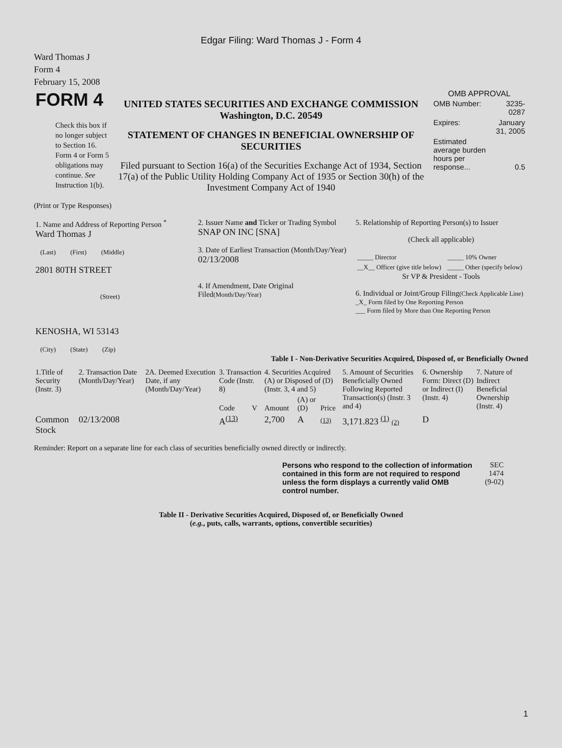Edgar Filing: Ward Thomas J - Form 4
Ward Thomas J
Form 4
February 15, 2008
| FORM 4 Check this box if no longer subject to Section 16. Form 4 or Form 5 obligations may continue. See Instruction 1(b). | UNITED STATES SECURITIES AND EXCHANGE COMMISSION Washington, D.C. 20549 STATEMENT OF CHANGES IN BENEFICIAL OWNERSHIP OF SECURITIES Filed pursuant to Section 16(a) of the Securities Exchange Act of 1934, Section 17(a) of the Public Utility Holding Company Act of 1935 or Section 30(h) of the Investment Company Act of 1940 | OMB APPROVAL / OMB Number: / 3235-0287 / / Expires: / January 31, 2005 / / Estimated average burden hours per response... / 0.5 / |
(Print or Type Responses)
| 1. Name and Address of Reporting Person <sup>*</sup> Ward Thomas J (Last) (First) (Middle) 2801 80TH STREET (Street) KENOSHA, WI 53143 (City) (State) (Zip) | 2. Issuer Name and Ticker or Trading Symbol SNAP ON INC [SNA] 3. Date of Earliest Transaction (Month/Day/Year) 02/13/2008 4. If Amendment, Date Original Filed (Month/Day/Year) | 5. Relationship of Reporting Person(s) to Issuer (Check all applicable) / _____ Director / _____ 10% Owner / / __X__ Officer (give title below) / _____ Other (specify below) / Sr VP & President - Tools 6. Individual or Joint/Group Filing (Check Applicable Line) _X_ Form filed by One Reporting Person ___ Form filed by More than One Reporting Person |
Table I - Non-Derivative Securities Acquired, Disposed of, or Beneficially Owned
| 1.Title of Security (Instr. 3) | 2. Transaction Date (Month/Day/Year) | 2A. Deemed Execution Date, if any (Month/Day/Year) | 3. Transaction Code (Instr. 8) | | 4. Securities Acquired (A) or Disposed of (D) (Instr. 3, 4 and 5) | | | 5. Amount of Securities Beneficially Owned Following Reported Transaction(s) (Instr. 3 and 4) | 6. Ownership Form: Direct (D) or Indirect (I) (Instr. 4) | 7. Nature of Indirect Beneficial Ownership (Instr. 4) |
| --- | --- | --- | --- | --- | --- | --- | --- | --- | --- | --- |
| | | | Code | V | Amount | (A) or (D) | Price | | | |
| Common Stock | 02/13/2008 | | A<sup>(13)</sup> | | 2,700 | A | (13) | 3,171.823 <sup>(1)</sup> (2) | D | |
Reminder: Report on a separate line for each class of securities beneficially owned directly or indirectly.
| Persons who respond to the collection of information contained in this form are not required to respond unless the form displays a currently valid OMB control number. | SEC 1474 (9-02) |
Table II - Derivative Securities Acquired, Disposed of, or Beneficially Owned
(e.g., puts, calls, warrants, options, convertible securities)
1